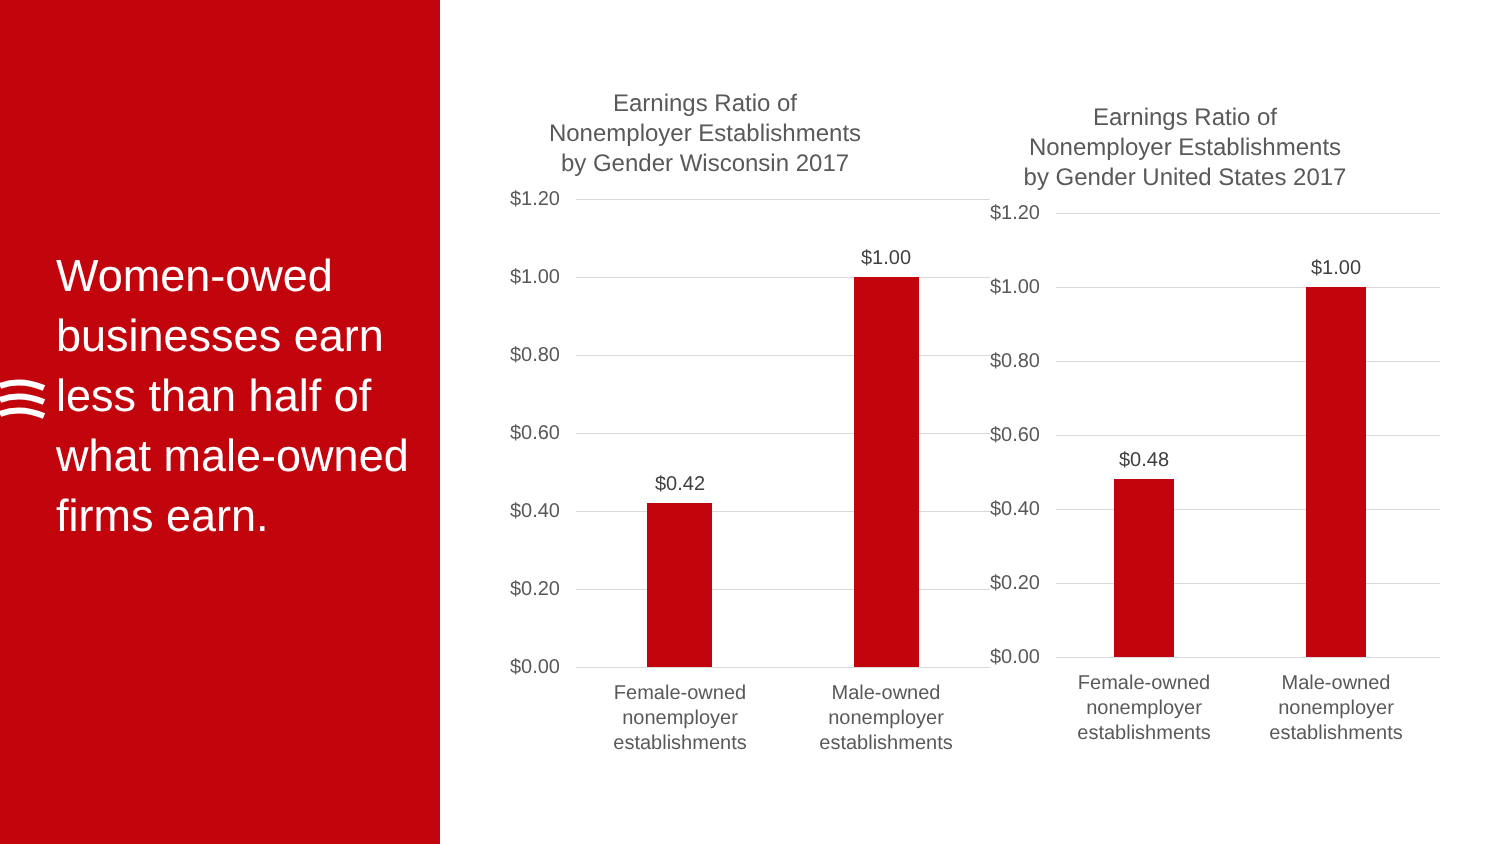Women-owed businesses earn less than half of what male-owned firms earn.
Earnings Ratio of Nonemployer Establishments by Gender Wisconsin 2017
$1.20
$1.00
$0.80
$0.60
$0.40
$0.20
$0.00
$0.42
$1.00
Female-owned nonemployer establishments
Male-owned nonemployer establishments
Earnings Ratio of Nonemployer Establishments by Gender United States 2017
$1.20
$1.00
$0.80
$0.60
$0.40
$0.20
$0.00
$0.48
$1.00
Female-owned nonemployer establishments
Male-owned nonemployer establishments